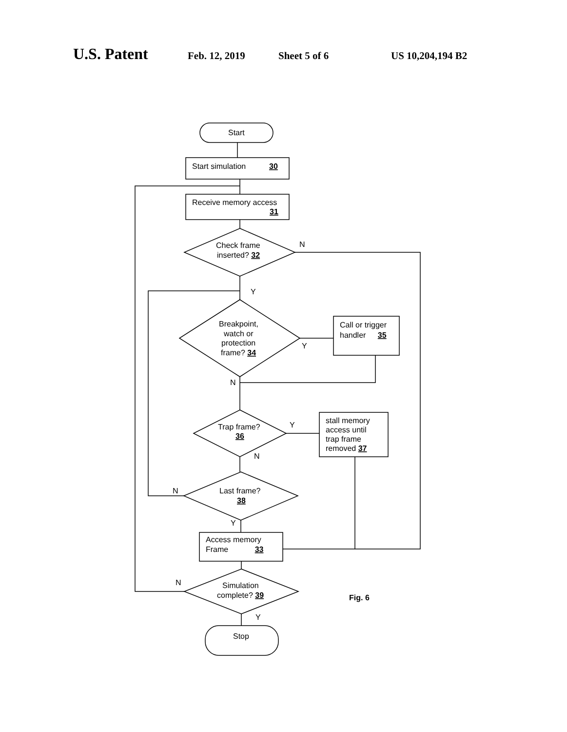U.S. Patent Feb. 12, 2019 Sheet 5 of 6 US 10,204,194 B2
Start
Start simulation
30
Receive memory access
31
Check frame
inserted? 32
N
Y
Breakpoint,
watch or
protection
frame? 34
Call or trigger
handler 35
Y
N
Trap frame?
36
Y
N
stall memory
access until
trap frame
removed 37
Last frame?
38
N
Y
Access memory
Frame 33
Simulation
complete? 39
N
Y
Stop
Fig. 6